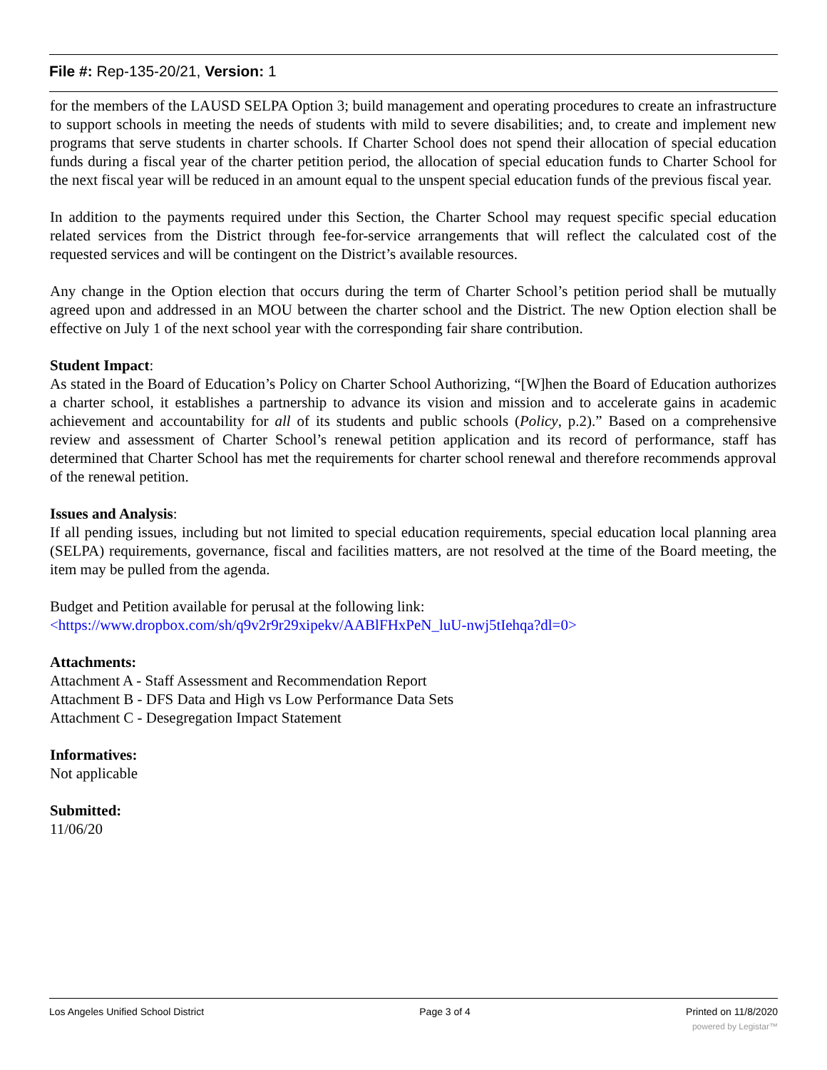File #: Rep-135-20/21, Version: 1
for the members of the LAUSD SELPA Option 3; build management and operating procedures to create an infrastructure to support schools in meeting the needs of students with mild to severe disabilities; and, to create and implement new programs that serve students in charter schools. If Charter School does not spend their allocation of special education funds during a fiscal year of the charter petition period, the allocation of special education funds to Charter School for the next fiscal year will be reduced in an amount equal to the unspent special education funds of the previous fiscal year.
In addition to the payments required under this Section, the Charter School may request specific special education related services from the District through fee-for-service arrangements that will reflect the calculated cost of the requested services and will be contingent on the District’s available resources.
Any change in the Option election that occurs during the term of Charter School’s petition period shall be mutually agreed upon and addressed in an MOU between the charter school and the District. The new Option election shall be effective on July 1 of the next school year with the corresponding fair share contribution.
Student Impact:
As stated in the Board of Education’s Policy on Charter School Authorizing, “[W]hen the Board of Education authorizes a charter school, it establishes a partnership to advance its vision and mission and to accelerate gains in academic achievement and accountability for all of its students and public schools (Policy, p.2).” Based on a comprehensive review and assessment of Charter School’s renewal petition application and its record of performance, staff has determined that Charter School has met the requirements for charter school renewal and therefore recommends approval of the renewal petition.
Issues and Analysis:
If all pending issues, including but not limited to special education requirements, special education local planning area (SELPA) requirements, governance, fiscal and facilities matters, are not resolved at the time of the Board meeting, the item may be pulled from the agenda.
Budget and Petition available for perusal at the following link:
<https://www.dropbox.com/sh/q9v2r9r29xipekv/AABlFHxPeN_luU-nwj5tIehqa?dl=0>
Attachments:
Attachment A - Staff Assessment and Recommendation Report
Attachment B - DFS Data and High vs Low Performance Data Sets
Attachment C - Desegregation Impact Statement
Informatives:
Not applicable
Submitted:
11/06/20
Los Angeles Unified School District Page 3 of 4 Printed on 11/8/2020
powered by Legistar™